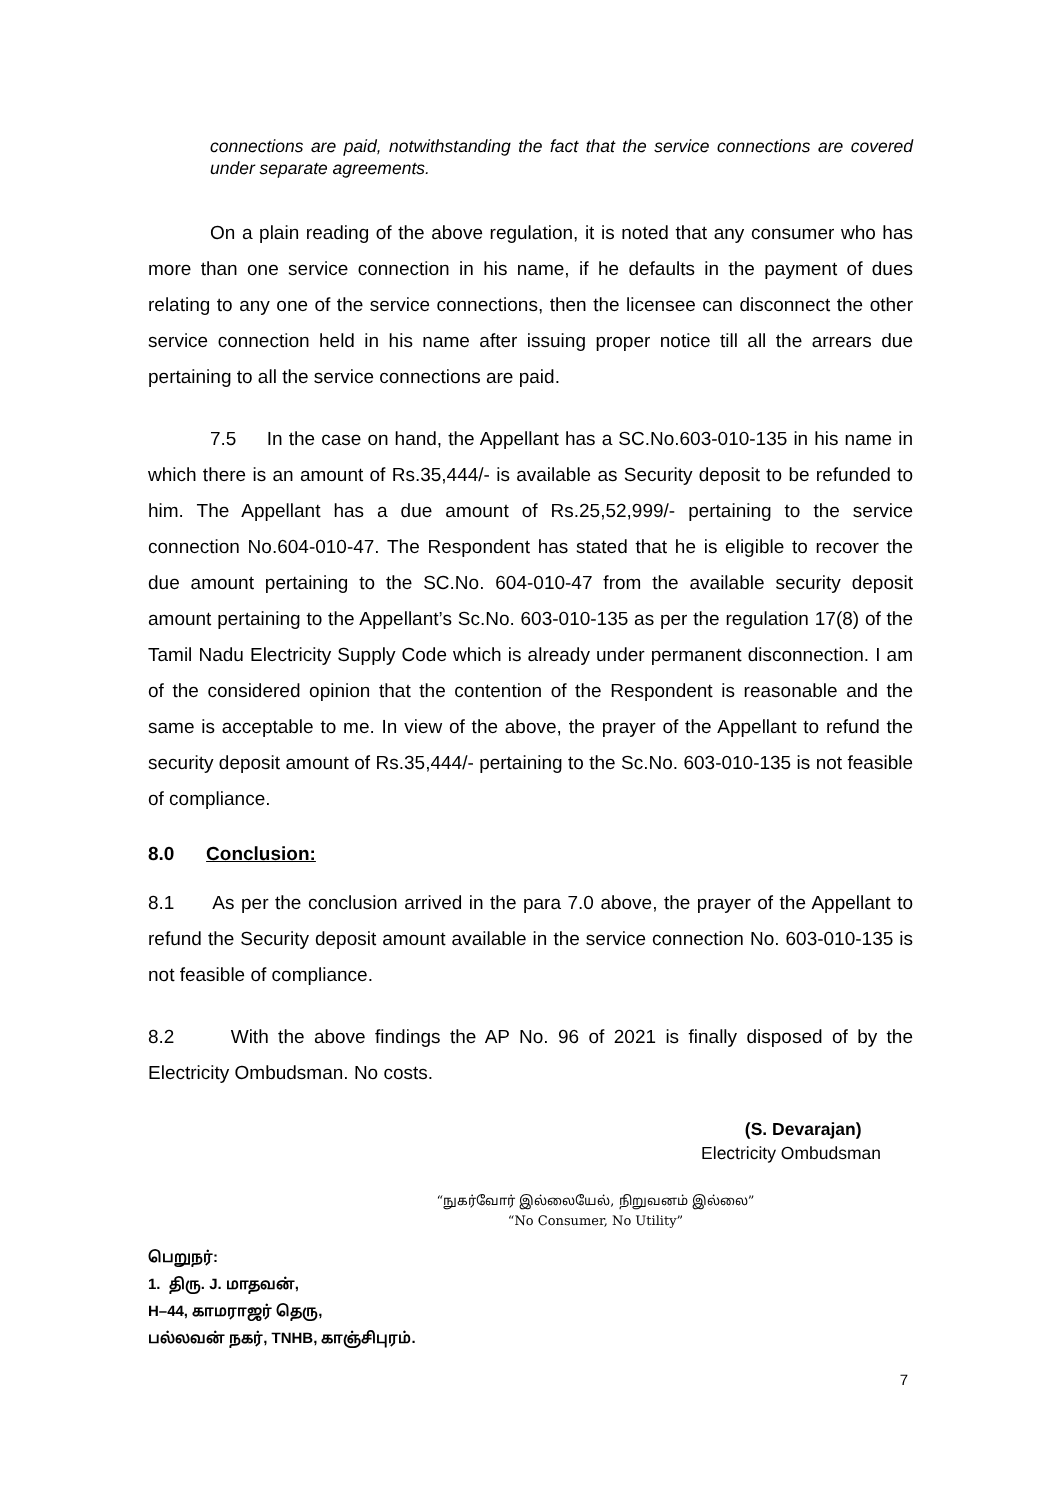connections are paid, notwithstanding the fact that the service connections are covered under separate agreements.
On a plain reading of the above regulation, it is noted that any consumer who has more than one service connection in his name, if he defaults in the payment of dues relating to any one of the service connections, then the licensee can disconnect the other service connection held in his name after issuing proper notice till all the arrears due pertaining to all the service connections are paid.
7.5 In the case on hand, the Appellant has a SC.No.603-010-135 in his name in which there is an amount of Rs.35,444/- is available as Security deposit to be refunded to him. The Appellant has a due amount of Rs.25,52,999/- pertaining to the service connection No.604-010-47. The Respondent has stated that he is eligible to recover the due amount pertaining to the SC.No. 604-010-47 from the available security deposit amount pertaining to the Appellant’s Sc.No. 603-010-135 as per the regulation 17(8) of the Tamil Nadu Electricity Supply Code which is already under permanent disconnection. I am of the considered opinion that the contention of the Respondent is reasonable and the same is acceptable to me. In view of the above, the prayer of the Appellant to refund the security deposit amount of Rs.35,444/- pertaining to the Sc.No. 603-010-135 is not feasible of compliance.
8.0 Conclusion:
8.1 As per the conclusion arrived in the para 7.0 above, the prayer of the Appellant to refund the Security deposit amount available in the service connection No. 603-010-135 is not feasible of compliance.
8.2 With the above findings the AP No. 96 of 2021 is finally disposed of by the Electricity Ombudsman. No costs.
(S. Devarajan)
Electricity Ombudsman
“நுகர்வோர் இல்லையேல், நிறுவனம் இல்லை”
“No Consumer, No Utility”
பெறுநர்:
1. திரு. J. மாதவன்,
H–44, காமராஜர் தெரு,
பல்லவன் நகர், TNHB, காஞ்சிபுரம்.
7